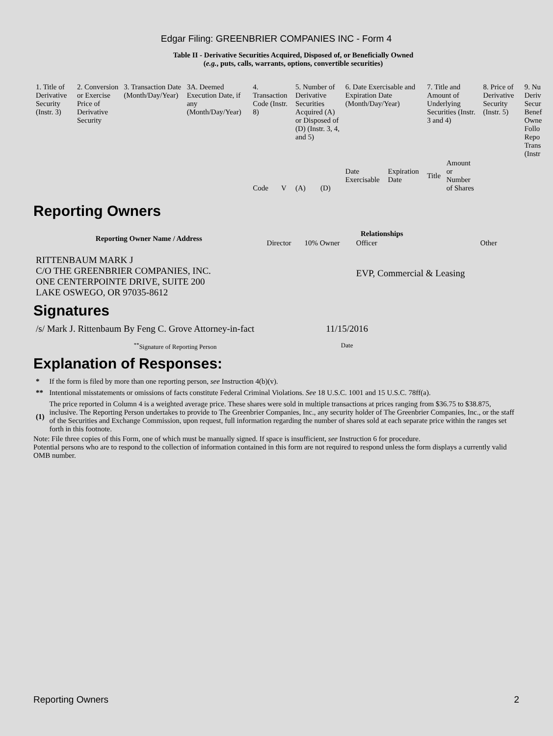Edgar Filing: GREENBRIER COMPANIES INC - Form 4
Table II - Derivative Securities Acquired, Disposed of, or Beneficially Owned
(e.g., puts, calls, warrants, options, convertible securities)
| 1. Title of Derivative Security (Instr. 3) | 2. Conversion or Exercise Price of Derivative Security | 3. Transaction Date (Month/Day/Year) | 3A. Deemed Execution Date, if any (Month/Day/Year) | 4. Transaction Code (Instr. 8) | | 5. Number of Derivative Securities Acquired (A) or Disposed of (D) (Instr. 3, 4, and 5) | | 6. Date Exercisable and Expiration Date (Month/Day/Year) | | 7. Title and Amount of Underlying Securities (Instr. 3 and 4) | | 8. Price of Derivative Security (Instr. 5) | 9. Nu Deriv Secur Benef Owne Follo Repo Trans (Instr |
| | | | | Code | V | (A) | (D) | Date Exercisable | Expiration Date | Title | Amount or Number of Shares | | |
Reporting Owners
| Reporting Owner Name / Address | Relationships | | | |
| --- | --- | --- | --- | --- |
| | Director | 10% Owner | Officer | Other |
| RITTENBAUM MARK J C/O THE GREENBRIER COMPANIES, INC. ONE CENTERPOINTE DRIVE, SUITE 200 LAKE OSWEGO, OR 97035-8612 | | | EVP, Commercial & Leasing | |
Signatures
| /s/ Mark J. Rittenbaum By Feng C. Grove Attorney-in-fact | 11/15/2016 |
| <sup>**</sup> Signature of Reporting Person | Date |
Explanation of Responses:
| * | If the form is filed by more than one reporting person, see Instruction 4(b)(v). |
| ** | Intentional misstatements or omissions of facts constitute Federal Criminal Violations. See 18 U.S.C. 1001 and 15 U.S.C. 78ff(a). |
| (1) | The price reported in Column 4 is a weighted average price. These shares were sold in multiple transactions at prices ranging from $36.75 to $38.875, inclusive. The Reporting Person undertakes to provide to The Greenbrier Companies, Inc., any security holder of The Greenbrier Companies, Inc., or the staff of the Securities and Exchange Commission, upon request, full information regarding the number of shares sold at each separate price within the ranges set forth in this footnote. |
Note: File three copies of this Form, one of which must be manually signed. If space is insufficient, see Instruction 6 for procedure.
Potential persons who are to respond to the collection of information contained in this form are not required to respond unless the form displays a currently valid OMB number.
Reporting Owners 2